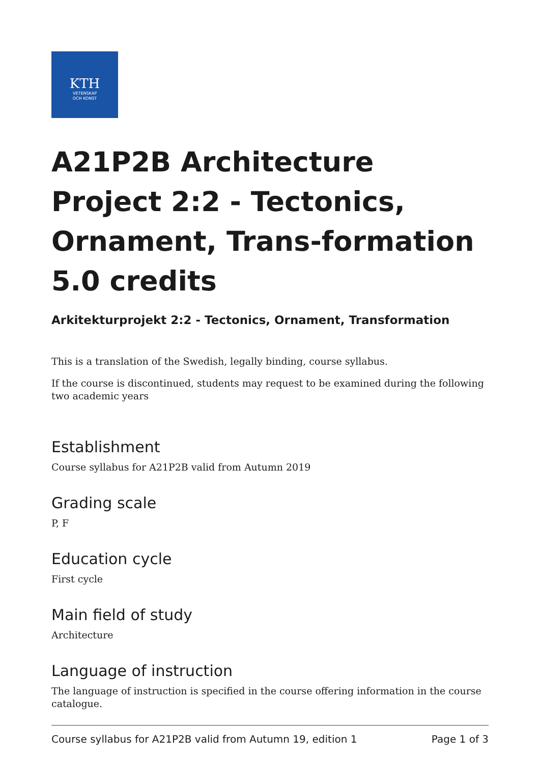KTH
VETENSKAP
OCH KONST
A21P2B Architecture Project 2:2 - Tectonics, Ornament, Trans-formation 5.0 credits
Arkitekturprojekt 2:2 - Tectonics, Ornament, Transformation
This is a translation of the Swedish, legally binding, course syllabus.
If the course is discontinued, students may request to be examined during the following two academic years
Establishment
Course syllabus for A21P2B valid from Autumn 2019
Grading scale
P, F
Education cycle
First cycle
Main field of study
Architecture
Language of instruction
The language of instruction is specified in the course offering information in the course catalogue.
Course syllabus for A21P2B valid from Autumn 19, edition 1 Page 1 of 3